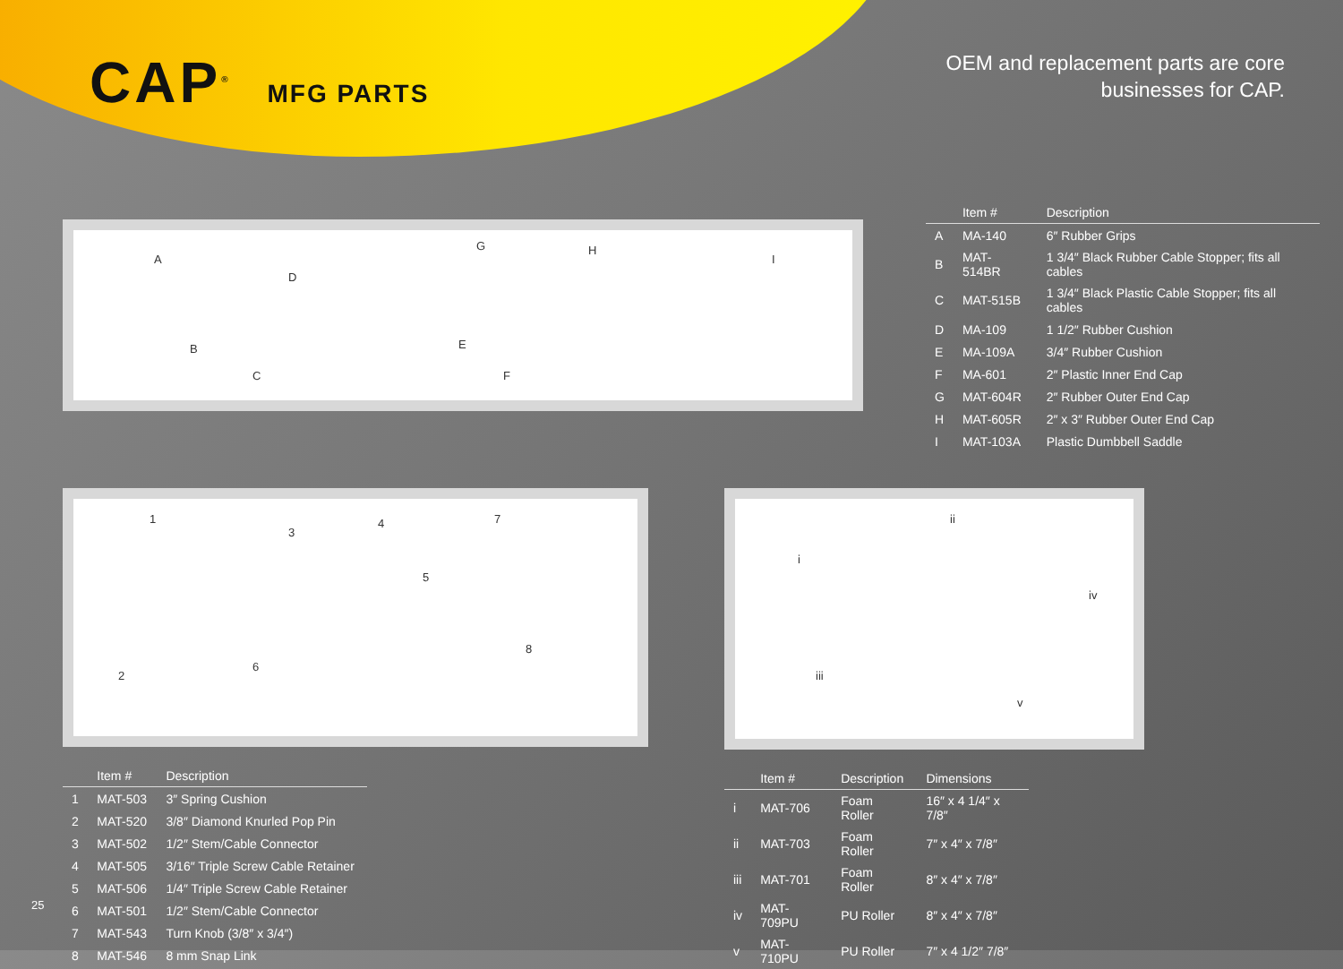CAP<sup>®</sup> MFG PARTS
OEM and replacement parts are core
businesses for CAP.
A
B
C
D
E
F
G H
I
| | Item # | Description |
| --- | --- | --- |
| A | MA-140 | 6″ Rubber Grips |
| B | MAT-514BR | 1 3/4″ Black Rubber Cable Stopper; fits all cables |
| C | MAT-515B | 1 3/4″ Black Plastic Cable Stopper; fits all cables |
| D | MA-109 | 1 1/2″ Rubber Cushion |
| E | MA-109A | 3/4″ Rubber Cushion |
| F | MA-601 | 2″ Plastic Inner End Cap |
| G | MAT-604R | 2″ Rubber Outer End Cap |
| H | MAT-605R | 2″ x 3″ Rubber Outer End Cap |
| I | MAT-103A | Plastic Dumbbell Saddle |
1
2
3
4
5
6
7
8
| | Item # | Description |
| --- | --- | --- |
| 1 | MAT-503 | 3″ Spring Cushion |
| 2 | MAT-520 | 3/8″ Diamond Knurled Pop Pin |
| 3 | MAT-502 | 1/2″ Stem/Cable Connector |
| 4 | MAT-505 | 3/16″ Triple Screw Cable Retainer |
| 5 | MAT-506 | 1/4″ Triple Screw Cable Retainer |
| 6 | MAT-501 | 1/2″ Stem/Cable Connector |
| 7 | MAT-543 | Turn Knob (3/8″ x 3/4″) |
| 8 | MAT-546 | 8 mm Snap Link |
i
ii
iii
iv
v
| | Item # | Description | Dimensions |
| --- | --- | --- | --- |
| i | MAT-706 | Foam Roller | 16″ x 4 1/4″ x 7/8″ |
| ii | MAT-703 | Foam Roller | 7″ x 4″ x 7/8″ |
| iii | MAT-701 | Foam Roller | 8″ x 4″ x 7/8″ |
| iv | MAT-709PU | PU Roller | 8″ x 4″ x 7/8″ |
| v | MAT-710PU | PU Roller | 7″ x 4 1/2″ 7/8″ |
25